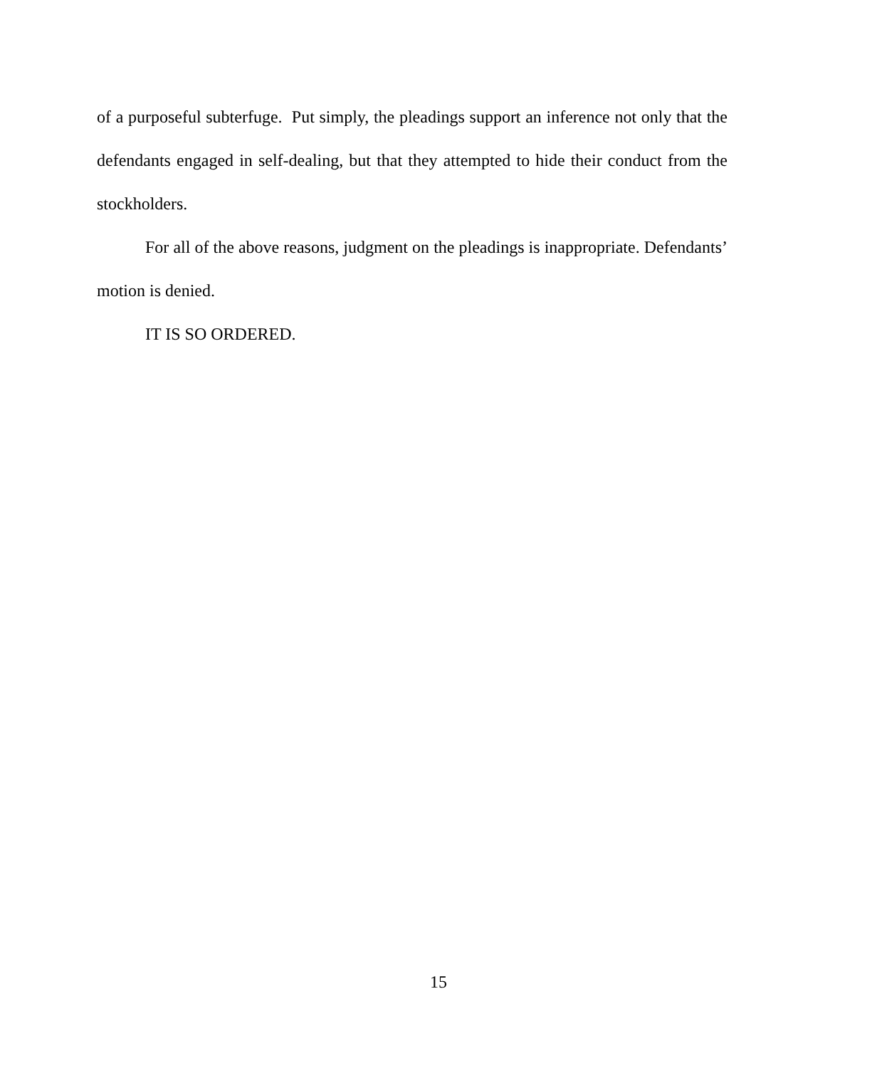of a purposeful subterfuge. Put simply, the pleadings support an inference not only that the defendants engaged in self-dealing, but that they attempted to hide their conduct from the stockholders.
For all of the above reasons, judgment on the pleadings is inappropriate. Defendants’ motion is denied.
IT IS SO ORDERED.
15